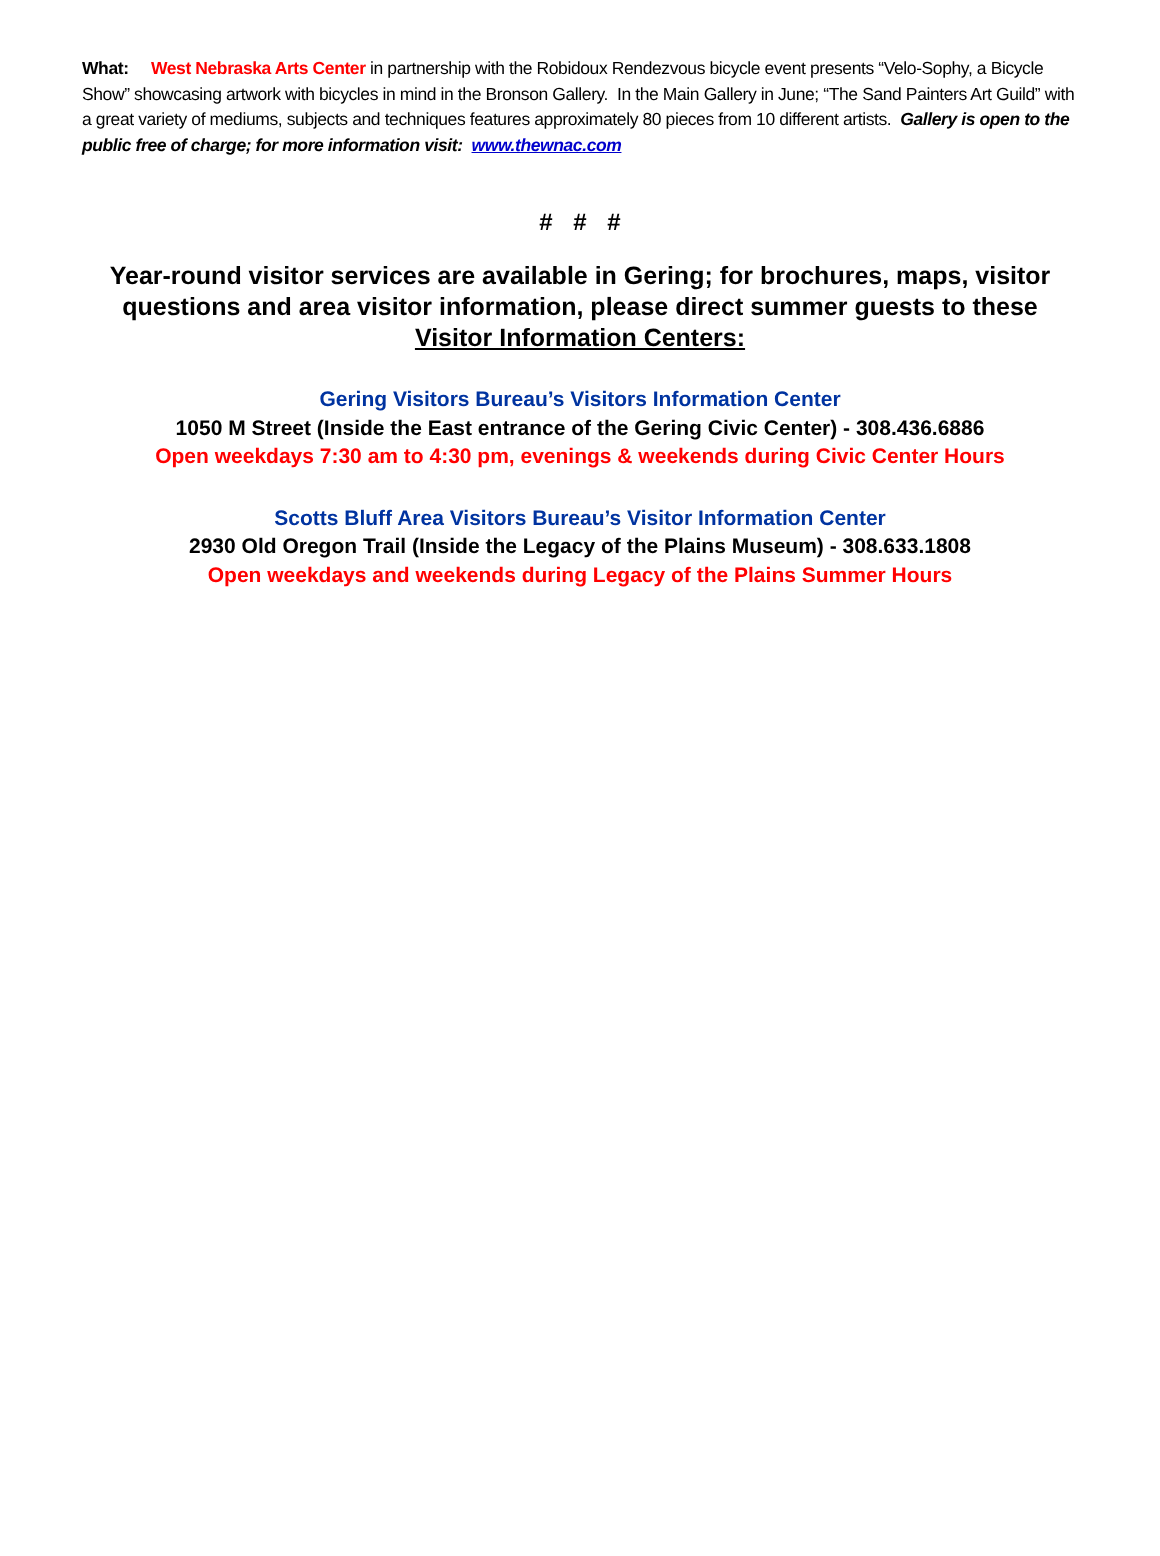What: West Nebraska Arts Center in partnership with the Robidoux Rendezvous bicycle event presents “Velo-Sophy, a Bicycle Show” showcasing artwork with bicycles in mind in the Bronson Gallery. In the Main Gallery in June; “The Sand Painters Art Guild” with a great variety of mediums, subjects and techniques features approximately 80 pieces from 10 different artists. Gallery is open to the public free of charge; for more information visit: www.thewnac.com
# # #
Year-round visitor services are available in Gering; for brochures, maps, visitor questions and area visitor information, please direct summer guests to these Visitor Information Centers:
Gering Visitors Bureau’s Visitors Information Center
1050 M Street (Inside the East entrance of the Gering Civic Center) - 308.436.6886
Open weekdays 7:30 am to 4:30 pm, evenings & weekends during Civic Center Hours
Scotts Bluff Area Visitors Bureau’s Visitor Information Center
2930 Old Oregon Trail (Inside the Legacy of the Plains Museum) - 308.633.1808
Open weekdays and weekends during Legacy of the Plains Summer Hours